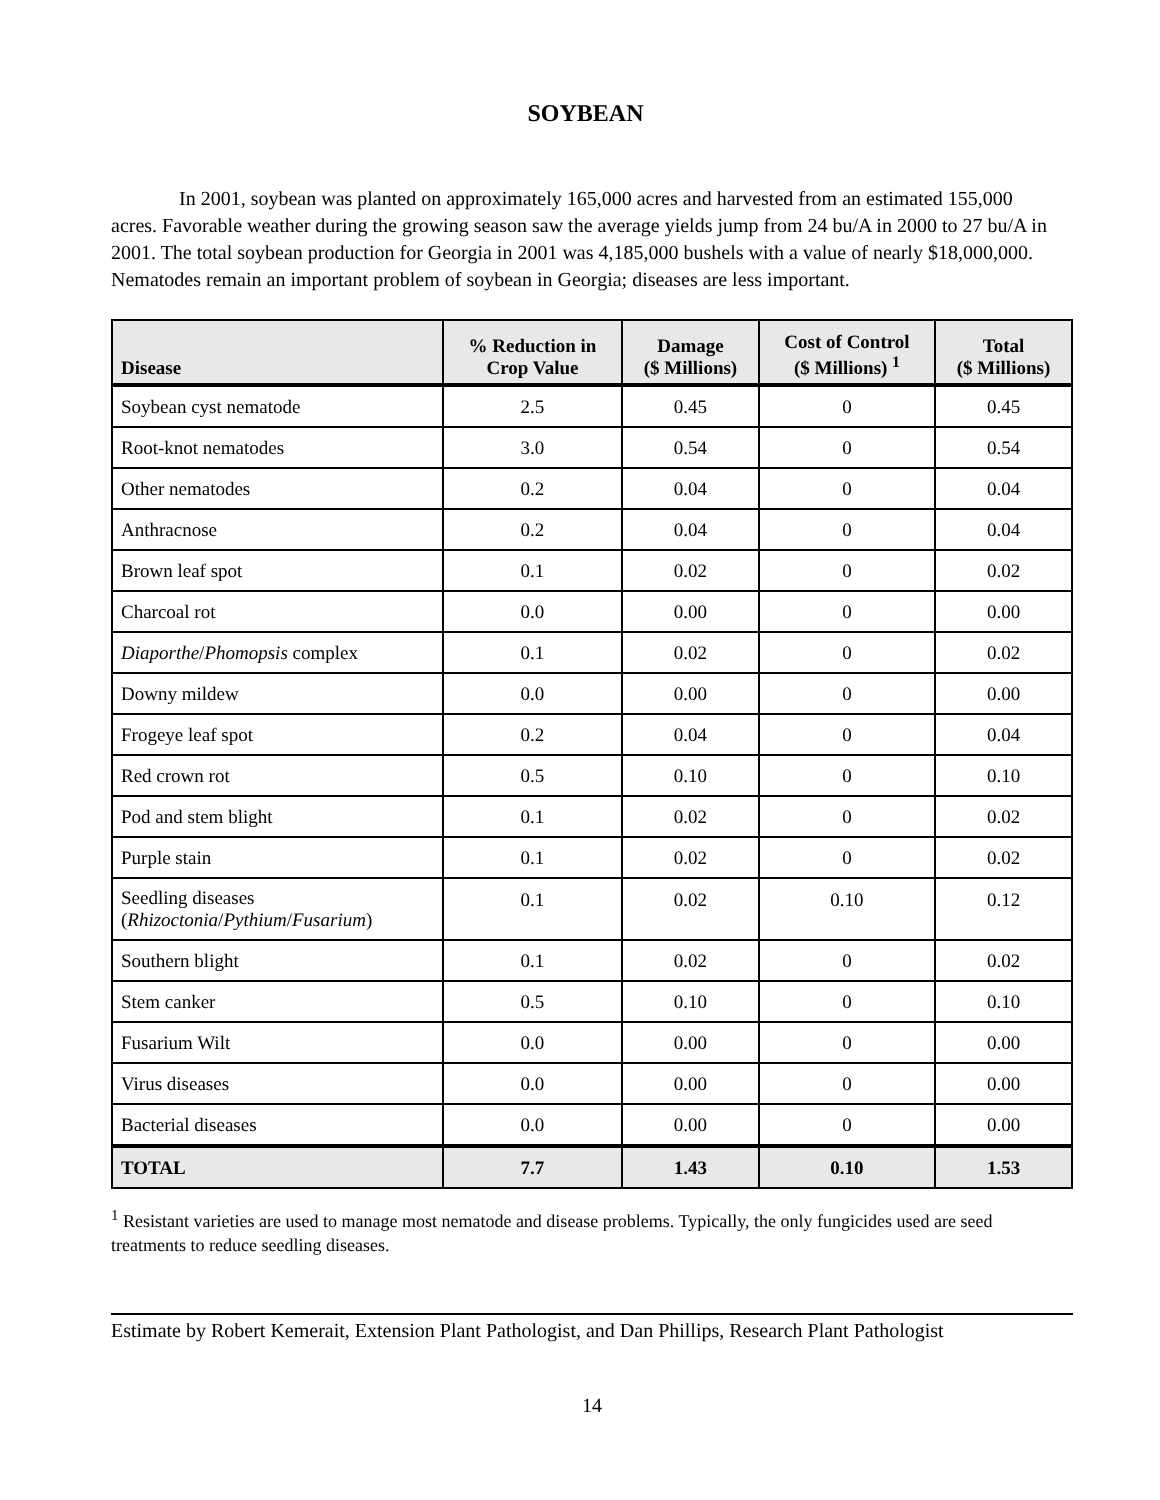SOYBEAN
In 2001, soybean was planted on approximately 165,000 acres and harvested from an estimated 155,000 acres. Favorable weather during the growing season saw the average yields jump from 24 bu/A in 2000 to 27 bu/A in 2001. The total soybean production for Georgia in 2001 was 4,185,000 bushels with a value of nearly $18,000,000. Nematodes remain an important problem of soybean in Georgia; diseases are less important.
| Disease | % Reduction in Crop Value | Damage ($ Millions) | Cost of Control ($ Millions) <sup>1</sup> | Total ($ Millions) |
| --- | --- | --- | --- | --- |
| Soybean cyst nematode | 2.5 | 0.45 | 0 | 0.45 |
| Root-knot nematodes | 3.0 | 0.54 | 0 | 0.54 |
| Other nematodes | 0.2 | 0.04 | 0 | 0.04 |
| Anthracnose | 0.2 | 0.04 | 0 | 0.04 |
| Brown leaf spot | 0.1 | 0.02 | 0 | 0.02 |
| Charcoal rot | 0.0 | 0.00 | 0 | 0.00 |
| Diaporthe / Phomopsis complex | 0.1 | 0.02 | 0 | 0.02 |
| Downy mildew | 0.0 | 0.00 | 0 | 0.00 |
| Frogeye leaf spot | 0.2 | 0.04 | 0 | 0.04 |
| Red crown rot | 0.5 | 0.10 | 0 | 0.10 |
| Pod and stem blight | 0.1 | 0.02 | 0 | 0.02 |
| Purple stain | 0.1 | 0.02 | 0 | 0.02 |
| Seedling diseases ( Rhizoctonia / Pythium / Fusarium ) | 0.1 | 0.02 | 0.10 | 0.12 |
| Southern blight | 0.1 | 0.02 | 0 | 0.02 |
| Stem canker | 0.5 | 0.10 | 0 | 0.10 |
| Fusarium Wilt | 0.0 | 0.00 | 0 | 0.00 |
| Virus diseases | 0.0 | 0.00 | 0 | 0.00 |
| Bacterial diseases | 0.0 | 0.00 | 0 | 0.00 |
| TOTAL | 7.7 | 1.43 | 0.10 | 1.53 |
<sup>1</sup> Resistant varieties are used to manage most nematode and disease problems. Typically, the only fungicides used are seed treatments to reduce seedling diseases.
Estimate by Robert Kemerait, Extension Plant Pathologist, and Dan Phillips, Research Plant Pathologist
14